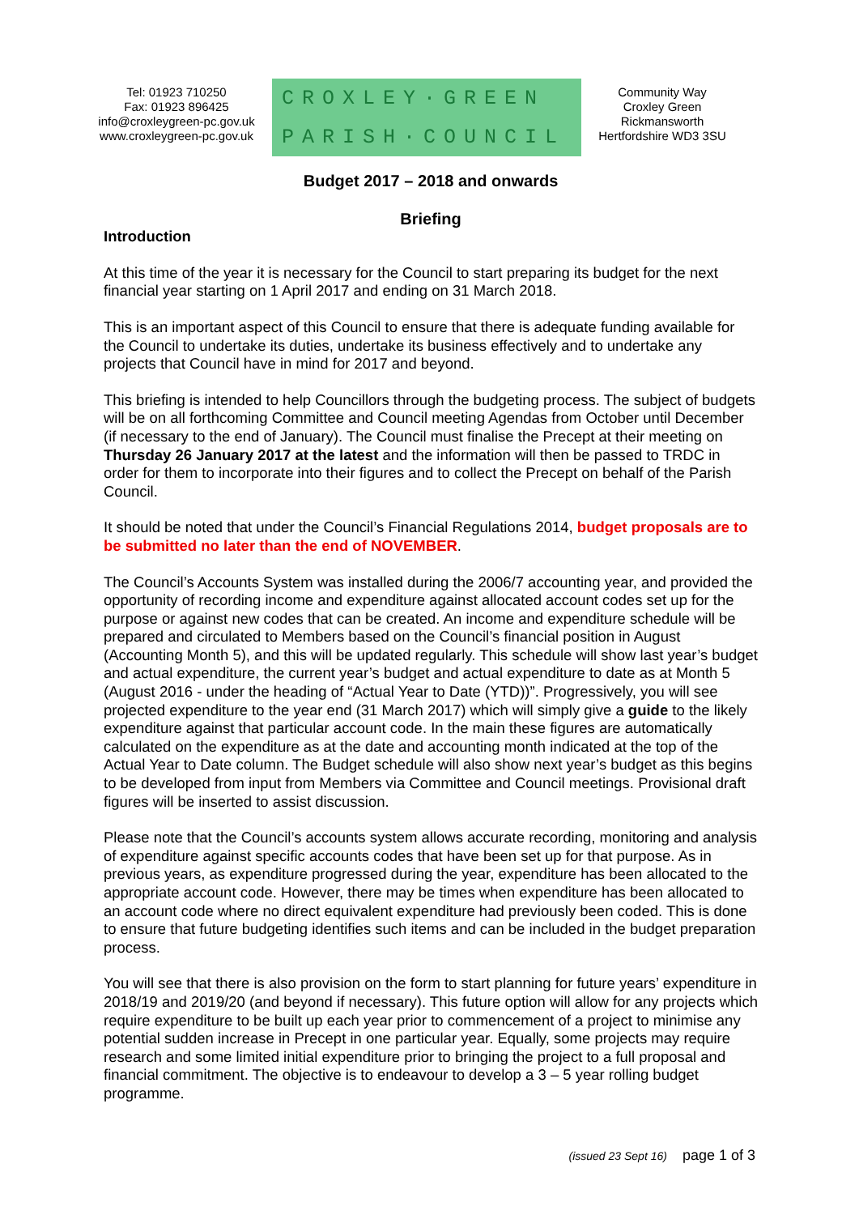Tel: 01923 710250
Fax: 01923 896425
info@croxleygreen-pc.gov.uk
www.croxleygreen-pc.gov.uk
CROXLEY·GREEN
PARISH·COUNCIL
Community Way
Croxley Green
Rickmansworth
Hertfordshire WD3 3SU
Budget 2017 – 2018 and onwards
Briefing
Introduction
At this time of the year it is necessary for the Council to start preparing its budget for the next financial year starting on 1 April 2017 and ending on 31 March 2018.
This is an important aspect of this Council to ensure that there is adequate funding available for the Council to undertake its duties, undertake its business effectively and to undertake any projects that Council have in mind for 2017 and beyond.
This briefing is intended to help Councillors through the budgeting process. The subject of budgets will be on all forthcoming Committee and Council meeting Agendas from October until December (if necessary to the end of January). The Council must finalise the Precept at their meeting on Thursday 26 January 2017 at the latest and the information will then be passed to TRDC in order for them to incorporate into their figures and to collect the Precept on behalf of the Parish Council.
It should be noted that under the Council’s Financial Regulations 2014, budget proposals are to be submitted no later than the end of NOVEMBER.
The Council’s Accounts System was installed during the 2006/7 accounting year, and provided the opportunity of recording income and expenditure against allocated account codes set up for the purpose or against new codes that can be created. An income and expenditure schedule will be prepared and circulated to Members based on the Council’s financial position in August (Accounting Month 5), and this will be updated regularly. This schedule will show last year’s budget and actual expenditure, the current year’s budget and actual expenditure to date as at Month 5 (August 2016 - under the heading of “Actual Year to Date (YTD))”. Progressively, you will see projected expenditure to the year end (31 March 2017) which will simply give a guide to the likely expenditure against that particular account code. In the main these figures are automatically calculated on the expenditure as at the date and accounting month indicated at the top of the Actual Year to Date column. The Budget schedule will also show next year’s budget as this begins to be developed from input from Members via Committee and Council meetings. Provisional draft figures will be inserted to assist discussion.
Please note that the Council’s accounts system allows accurate recording, monitoring and analysis of expenditure against specific accounts codes that have been set up for that purpose. As in previous years, as expenditure progressed during the year, expenditure has been allocated to the appropriate account code. However, there may be times when expenditure has been allocated to an account code where no direct equivalent expenditure had previously been coded. This is done to ensure that future budgeting identifies such items and can be included in the budget preparation process.
You will see that there is also provision on the form to start planning for future years’ expenditure in 2018/19 and 2019/20 (and beyond if necessary). This future option will allow for any projects which require expenditure to be built up each year prior to commencement of a project to minimise any potential sudden increase in Precept in one particular year. Equally, some projects may require research and some limited initial expenditure prior to bringing the project to a full proposal and financial commitment. The objective is to endeavour to develop a 3 – 5 year rolling budget programme.
(issued 23 Sept 16) page 1 of 3